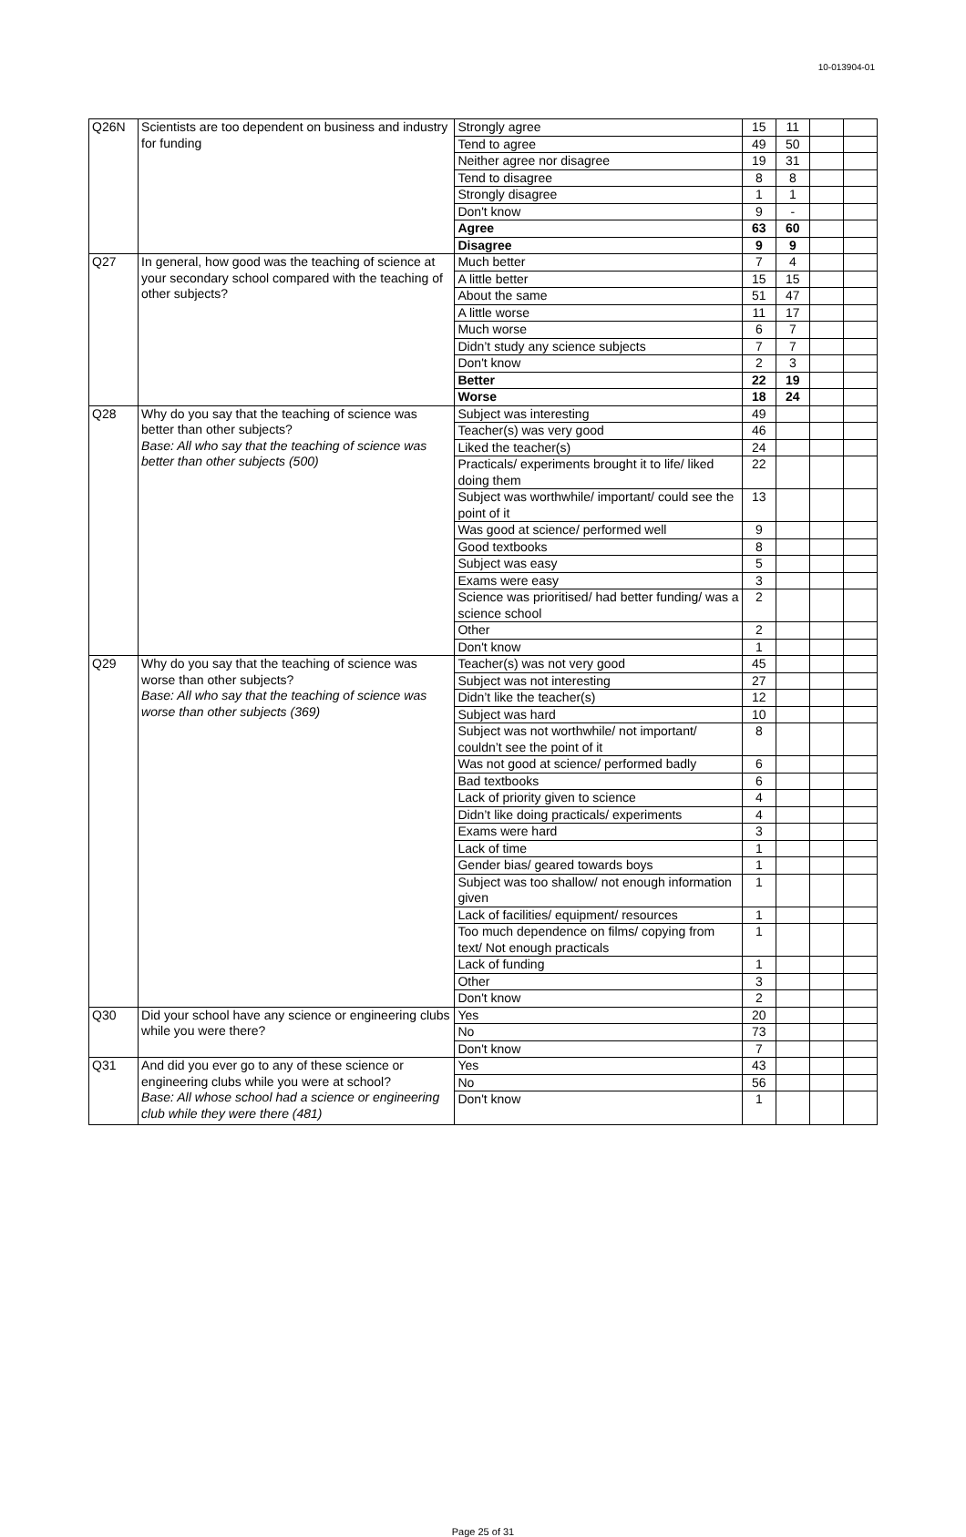10-013904-01
| Q26N | Scientists are too dependent on business and industry for funding | Strongly agree | 15 | 11 | | |
| | | Tend to agree | 49 | 50 | | |
| | | Neither agree nor disagree | 19 | 31 | | |
| | | Tend to disagree | 8 | 8 | | |
| | | Strongly disagree | 1 | 1 | | |
| | | Don't know | 9 | - | | |
| | | Agree | 63 | 60 | | |
| | | Disagree | 9 | 9 | | |
| Q27 | In general, how good was the teaching of science at your secondary school compared with the teaching of other subjects? | Much better | 7 | 4 | | |
| | | A little better | 15 | 15 | | |
| | | About the same | 51 | 47 | | |
| | | A little worse | 11 | 17 | | |
| | | Much worse | 6 | 7 | | |
| | | Didn’t study any science subjects | 7 | 7 | | |
| | | Don't know | 2 | 3 | | |
| | | Better | 22 | 19 | | |
| | | Worse | 18 | 24 | | |
| Q28 | Why do you say that the teaching of science was better than other subjects? Base: All who say that the teaching of science was better than other subjects (500) | Subject was interesting | 49 | | | |
| | | Teacher(s) was very good | 46 | | | |
| | | Liked the teacher(s) | 24 | | | |
| | | Practicals/ experiments brought it to life/ liked doing them | 22 | | | |
| | | Subject was worthwhile/ important/ could see the point of it | 13 | | | |
| | | Was good at science/ performed well | 9 | | | |
| | | Good textbooks | 8 | | | |
| | | Subject was easy | 5 | | | |
| | | Exams were easy | 3 | | | |
| | | Science was prioritised/ had better funding/ was a science school | 2 | | | |
| | | Other | 2 | | | |
| | | Don't know | 1 | | | |
| Q29 | Why do you say that the teaching of science was worse than other subjects? Base: All who say that the teaching of science was worse than other subjects (369) | Teacher(s) was not very good | 45 | | | |
| | | Subject was not interesting | 27 | | | |
| | | Didn’t like the teacher(s) | 12 | | | |
| | | Subject was hard | 10 | | | |
| | | Subject was not worthwhile/ not important/ couldn’t see the point of it | 8 | | | |
| | | Was not good at science/ performed badly | 6 | | | |
| | | Bad textbooks | 6 | | | |
| | | Lack of priority given to science | 4 | | | |
| | | Didn’t like doing practicals/ experiments | 4 | | | |
| | | Exams were hard | 3 | | | |
| | | Lack of time | 1 | | | |
| | | Gender bias/ geared towards boys | 1 | | | |
| | | Subject was too shallow/ not enough information given | 1 | | | |
| | | Lack of facilities/ equipment/ resources | 1 | | | |
| | | Too much dependence on films/ copying from text/ Not enough practicals | 1 | | | |
| | | Lack of funding | 1 | | | |
| | | Other | 3 | | | |
| | | Don't know | 2 | | | |
| Q30 | Did your school have any science or engineering clubs while you were there? | Yes | 20 | | | |
| | | No | 73 | | | |
| | | Don't know | 7 | | | |
| Q31 | And did you ever go to any of these science or engineering clubs while you were at school? Base: All whose school had a science or engineering club while they were there (481) | Yes | 43 | | | |
| | | No | 56 | | | |
| | | Don't know | 1 | | | |
Page 25 of 31